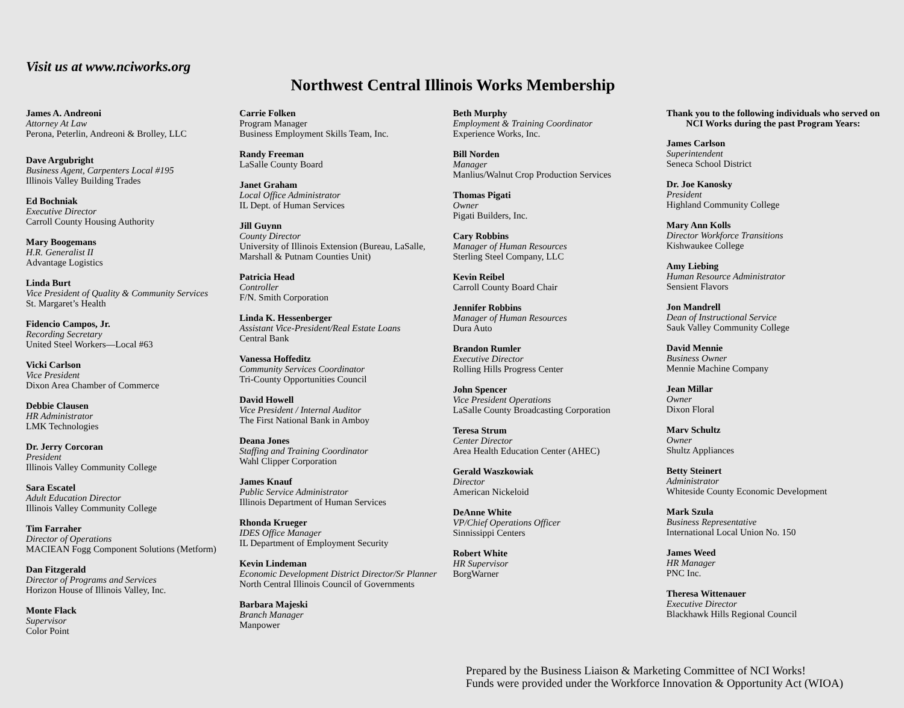Visit us at www.nciworks.org
Northwest Central Illinois Works Membership
James A. Andreoni
Attorney At Law
Perona, Peterlin, Andreoni & Brolley, LLC
Dave Argubright
Business Agent, Carpenters Local #195
Illinois Valley Building Trades
Ed Bochniak
Executive Director
Carroll County Housing Authority
Mary Boogemans
H.R. Generalist II
Advantage Logistics
Linda Burt
Vice President of Quality & Community Services
St. Margaret’s Health
Fidencio Campos, Jr.
Recording Secretary
United Steel Workers—Local #63
Vicki Carlson
Vice President
Dixon Area Chamber of Commerce
Debbie Clausen
HR Administrator
LMK Technologies
Dr. Jerry Corcoran
President
Illinois Valley Community College
Sara Escatel
Adult Education Director
Illinois Valley Community College
Tim Farraher
Director of Operations
MACIEAN Fogg Component Solutions (Metform)
Dan Fitzgerald
Director of Programs and Services
Horizon House of Illinois Valley, Inc.
Monte Flack
Supervisor
Color Point
Carrie Folken
Program Manager
Business Employment Skills Team, Inc.
Randy Freeman
LaSalle County Board
Janet Graham
Local Office Administrator
IL Dept. of Human Services
Jill Guynn
County Director
University of Illinois Extension (Bureau, LaSalle, Marshall & Putnam Counties Unit)
Patricia Head
Controller
F/N. Smith Corporation
Linda K. Hessenberger
Assistant Vice-President/Real Estate Loans
Central Bank
Vanessa Hoffeditz
Community Services Coordinator
Tri-County Opportunities Council
David Howell
Vice President / Internal Auditor
The First National Bank in Amboy
Deana Jones
Staffing and Training Coordinator
Wahl Clipper Corporation
James Knauf
Public Service Administrator
Illinois Department of Human Services
Rhonda Krueger
IDES Office Manager
IL Department of Employment Security
Kevin Lindeman
Economic Development District Director/Sr Planner
North Central Illinois Council of Governments
Barbara Majeski
Branch Manager
Manpower
Beth Murphy
Employment & Training Coordinator
Experience Works, Inc.
Bill Norden
Manager
Manlius/Walnut Crop Production Services
Thomas Pigati
Owner
Pigati Builders, Inc.
Cary Robbins
Manager of Human Resources
Sterling Steel Company, LLC
Kevin Reibel
Carroll County Board Chair
Jennifer Robbins
Manager of Human Resources
Dura Auto
Brandon Rumler
Executive Director
Rolling Hills Progress Center
John Spencer
Vice President Operations
LaSalle County Broadcasting Corporation
Teresa Strum
Center Director
Area Health Education Center (AHEC)
Gerald Waszkowiak
Director
American Nickeloid
DeAnne White
VP/Chief Operations Officer
Sinnissippi Centers
Robert White
HR Supervisor
BorgWarner
Thank you to the following individuals who served on NCI Works during the past Program Years:
James Carlson
Superintendent
Seneca School District
Dr. Joe Kanosky
President
Highland Community College
Mary Ann Kolls
Director Workforce Transitions
Kishwaukee College
Amy Liebing
Human Resource Administrator
Sensient Flavors
Jon Mandrell
Dean of Instructional Service
Sauk Valley Community College
David Mennie
Business Owner
Mennie Machine Company
Jean Millar
Owner
Dixon Floral
Marv Schultz
Owner
Shultz Appliances
Betty Steinert
Administrator
Whiteside County Economic Development
Mark Szula
Business Representative
International Local Union No. 150
James Weed
HR Manager
PNC Inc.
Theresa Wittenauer
Executive Director
Blackhawk Hills Regional Council
Prepared by the Business Liaison & Marketing Committee of NCI Works!
Funds were provided under the Workforce Innovation & Opportunity Act (WIOA)